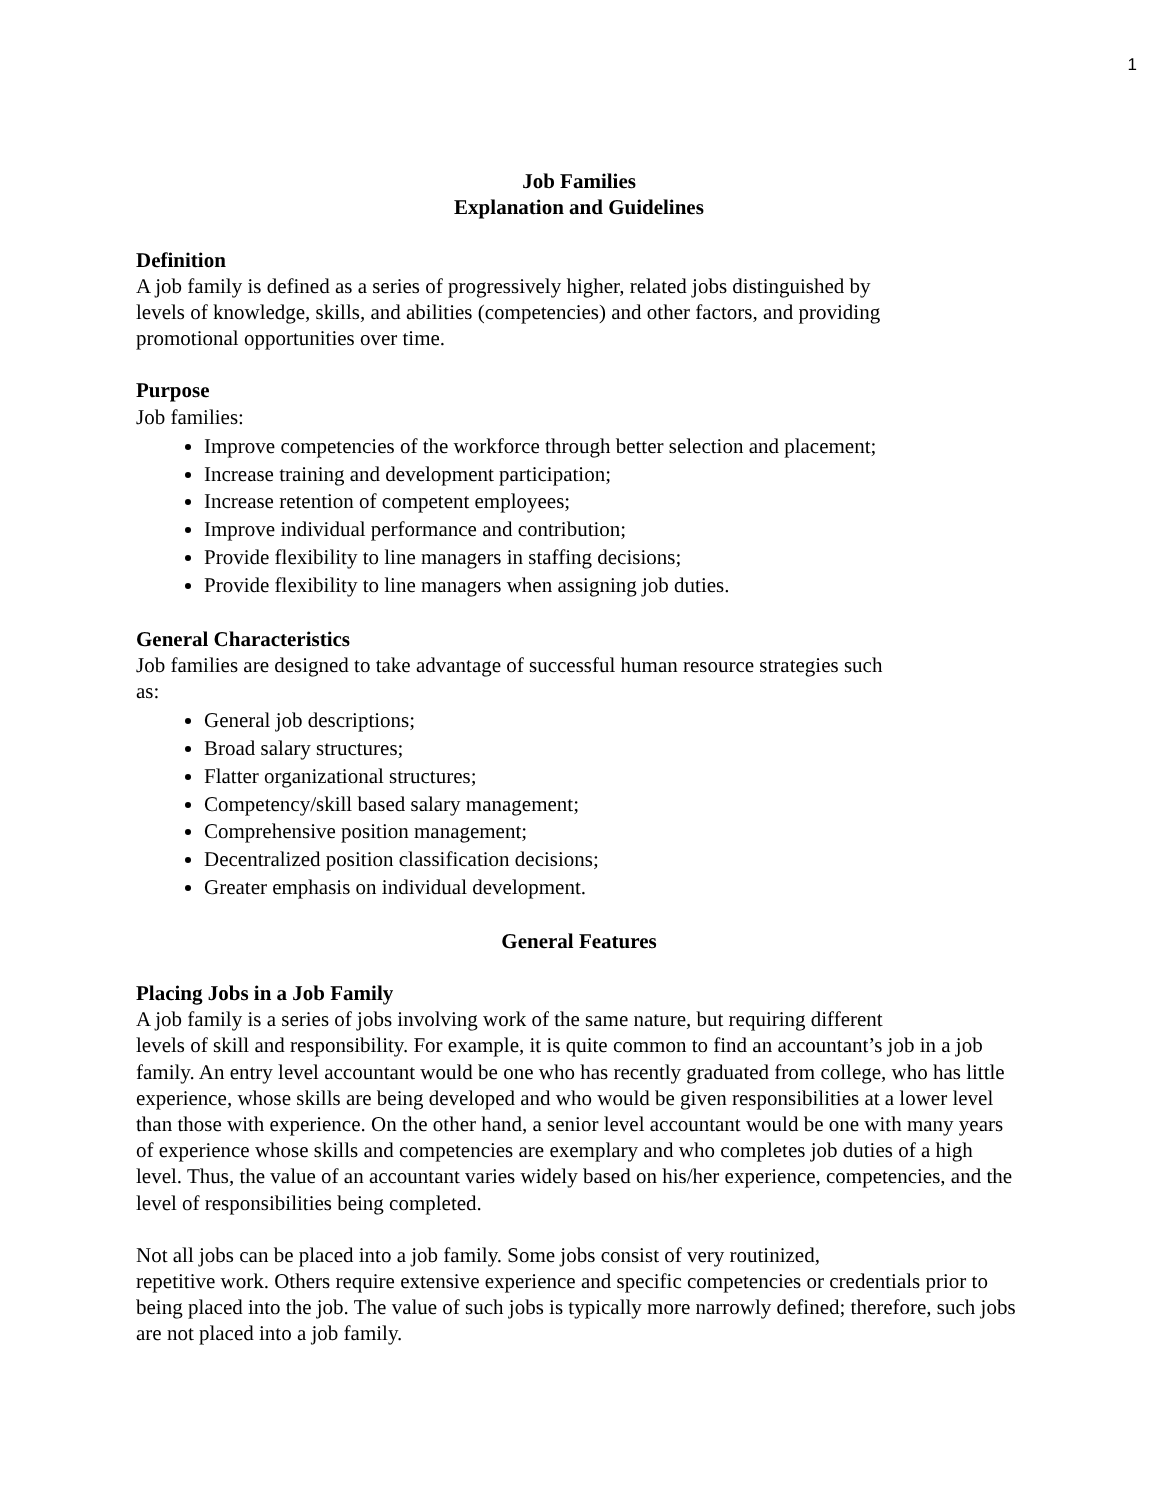1
Job Families
Explanation and Guidelines
Definition
A job family is defined as a series of progressively higher, related jobs distinguished by
levels of knowledge, skills, and abilities (competencies) and other factors, and providing
promotional opportunities over time.
Purpose
Job families:
Improve competencies of the workforce through better selection and placement;
Increase training and development participation;
Increase retention of competent employees;
Improve individual performance and contribution;
Provide flexibility to line managers in staffing decisions;
Provide flexibility to line managers when assigning job duties.
General Characteristics
Job families are designed to take advantage of successful human resource strategies such
as:
General job descriptions;
Broad salary structures;
Flatter organizational structures;
Competency/skill based salary management;
Comprehensive position management;
Decentralized position classification decisions;
Greater emphasis on individual development.
General Features
Placing Jobs in a Job Family
A job family is a series of jobs involving work of the same nature, but requiring different
levels of skill and responsibility. For example, it is quite common to find an accountant’s job in a job family. An entry level accountant would be one who has recently graduated from college, who has little experience, whose skills are being developed and who would be given responsibilities at a lower level than those with experience. On the other hand, a senior level accountant would be one with many years of experience whose skills and competencies are exemplary and who completes job duties of a high level. Thus, the value of an accountant varies widely based on his/her experience, competencies, and the level of responsibilities being completed.
Not all jobs can be placed into a job family. Some jobs consist of very routinized,
repetitive work. Others require extensive experience and specific competencies or credentials prior to being placed into the job. The value of such jobs is typically more narrowly defined; therefore, such jobs are not placed into a job family.